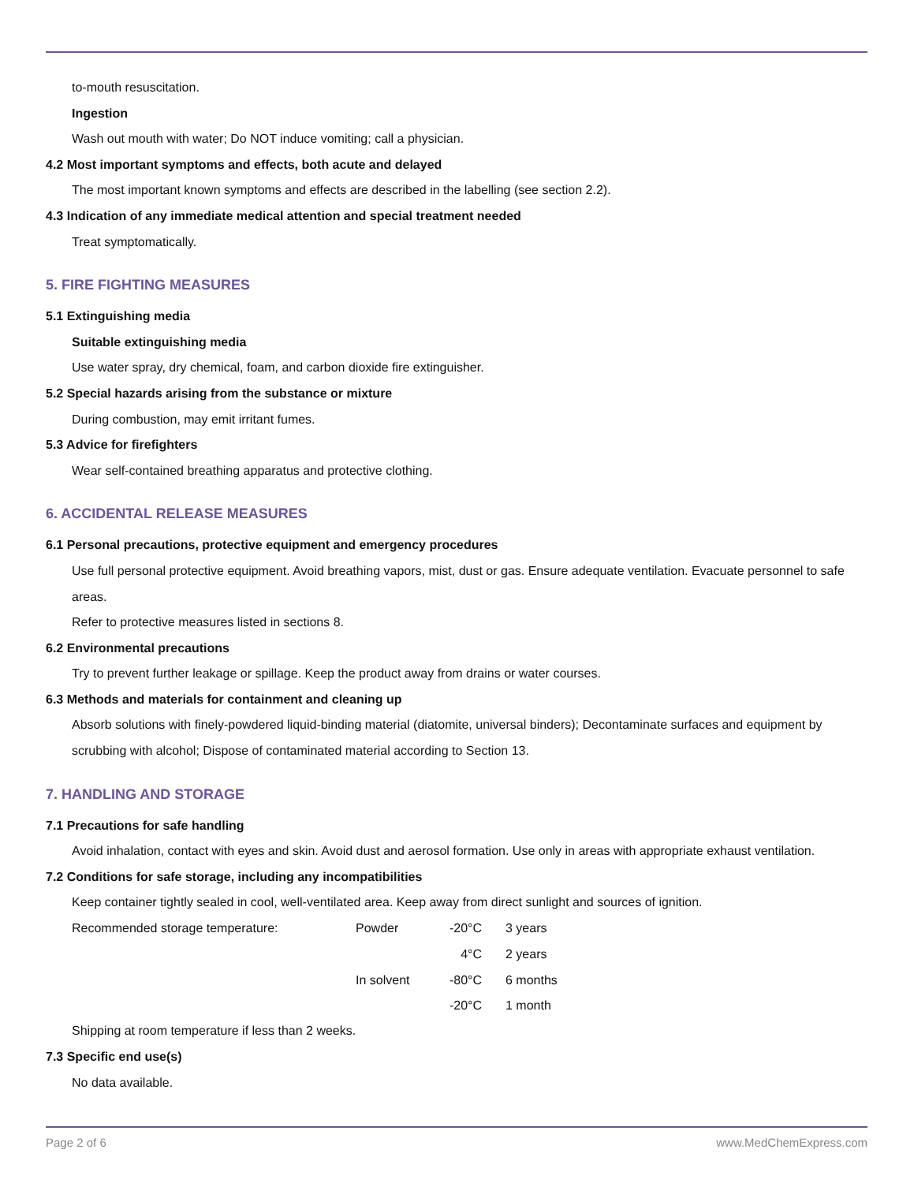to-mouth resuscitation.
Ingestion
Wash out mouth with water; Do NOT induce vomiting; call a physician.
4.2 Most important symptoms and effects, both acute and delayed
The most important known symptoms and effects are described in the labelling (see section 2.2).
4.3 Indication of any immediate medical attention and special treatment needed
Treat symptomatically.
5. FIRE FIGHTING MEASURES
5.1 Extinguishing media
Suitable extinguishing media
Use water spray, dry chemical, foam, and carbon dioxide fire extinguisher.
5.2 Special hazards arising from the substance or mixture
During combustion, may emit irritant fumes.
5.3 Advice for firefighters
Wear self-contained breathing apparatus and protective clothing.
6. ACCIDENTAL RELEASE MEASURES
6.1 Personal precautions, protective equipment and emergency procedures
Use full personal protective equipment. Avoid breathing vapors, mist, dust or gas. Ensure adequate ventilation. Evacuate personnel to safe areas.
Refer to protective measures listed in sections 8.
6.2 Environmental precautions
Try to prevent further leakage or spillage. Keep the product away from drains or water courses.
6.3 Methods and materials for containment and cleaning up
Absorb solutions with finely-powdered liquid-binding material (diatomite, universal binders); Decontaminate surfaces and equipment by scrubbing with alcohol; Dispose of contaminated material according to Section 13.
7. HANDLING AND STORAGE
7.1 Precautions for safe handling
Avoid inhalation, contact with eyes and skin. Avoid dust and aerosol formation. Use only in areas with appropriate exhaust ventilation.
7.2 Conditions for safe storage, including any incompatibilities
Keep container tightly sealed in cool, well-ventilated area. Keep away from direct sunlight and sources of ignition.
| Recommended storage temperature: | Powder | -20°C | 3 years |
| | | 4°C | 2 years |
| | In solvent | -80°C | 6 months |
| | | -20°C | 1 month |
Shipping at room temperature if less than 2 weeks.
7.3 Specific end use(s)
No data available.
Page 2 of 6 www.MedChemExpress.com